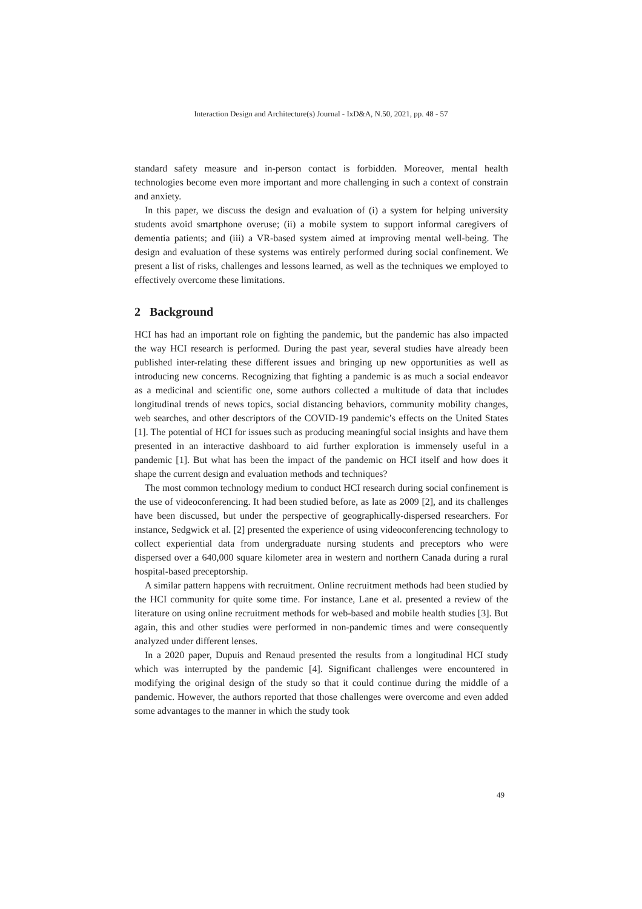Interaction Design and Architecture(s) Journal - IxD&A, N.50, 2021, pp. 48 - 57
standard safety measure and in-person contact is forbidden. Moreover, mental health technologies become even more important and more challenging in such a context of constrain and anxiety.
In this paper, we discuss the design and evaluation of (i) a system for helping university students avoid smartphone overuse; (ii) a mobile system to support informal caregivers of dementia patients; and (iii) a VR-based system aimed at improving mental well-being. The design and evaluation of these systems was entirely performed during social confinement. We present a list of risks, challenges and lessons learned, as well as the techniques we employed to effectively overcome these limitations.
2 Background
HCI has had an important role on fighting the pandemic, but the pandemic has also impacted the way HCI research is performed. During the past year, several studies have already been published inter-relating these different issues and bringing up new opportunities as well as introducing new concerns. Recognizing that fighting a pandemic is as much a social endeavor as a medicinal and scientific one, some authors collected a multitude of data that includes longitudinal trends of news topics, social distancing behaviors, community mobility changes, web searches, and other descriptors of the COVID-19 pandemic’s effects on the United States [1]. The potential of HCI for issues such as producing meaningful social insights and have them presented in an interactive dashboard to aid further exploration is immensely useful in a pandemic [1]. But what has been the impact of the pandemic on HCI itself and how does it shape the current design and evaluation methods and techniques?
The most common technology medium to conduct HCI research during social confinement is the use of videoconferencing. It had been studied before, as late as 2009 [2], and its challenges have been discussed, but under the perspective of geographically-dispersed researchers. For instance, Sedgwick et al. [2] presented the experience of using videoconferencing technology to collect experiential data from undergraduate nursing students and preceptors who were dispersed over a 640,000 square kilometer area in western and northern Canada during a rural hospital-based preceptorship.
A similar pattern happens with recruitment. Online recruitment methods had been studied by the HCI community for quite some time. For instance, Lane et al. presented a review of the literature on using online recruitment methods for web-based and mobile health studies [3]. But again, this and other studies were performed in non-pandemic times and were consequently analyzed under different lenses.
In a 2020 paper, Dupuis and Renaud presented the results from a longitudinal HCI study which was interrupted by the pandemic [4]. Significant challenges were encountered in modifying the original design of the study so that it could continue during the middle of a pandemic. However, the authors reported that those challenges were overcome and even added some advantages to the manner in which the study took
49